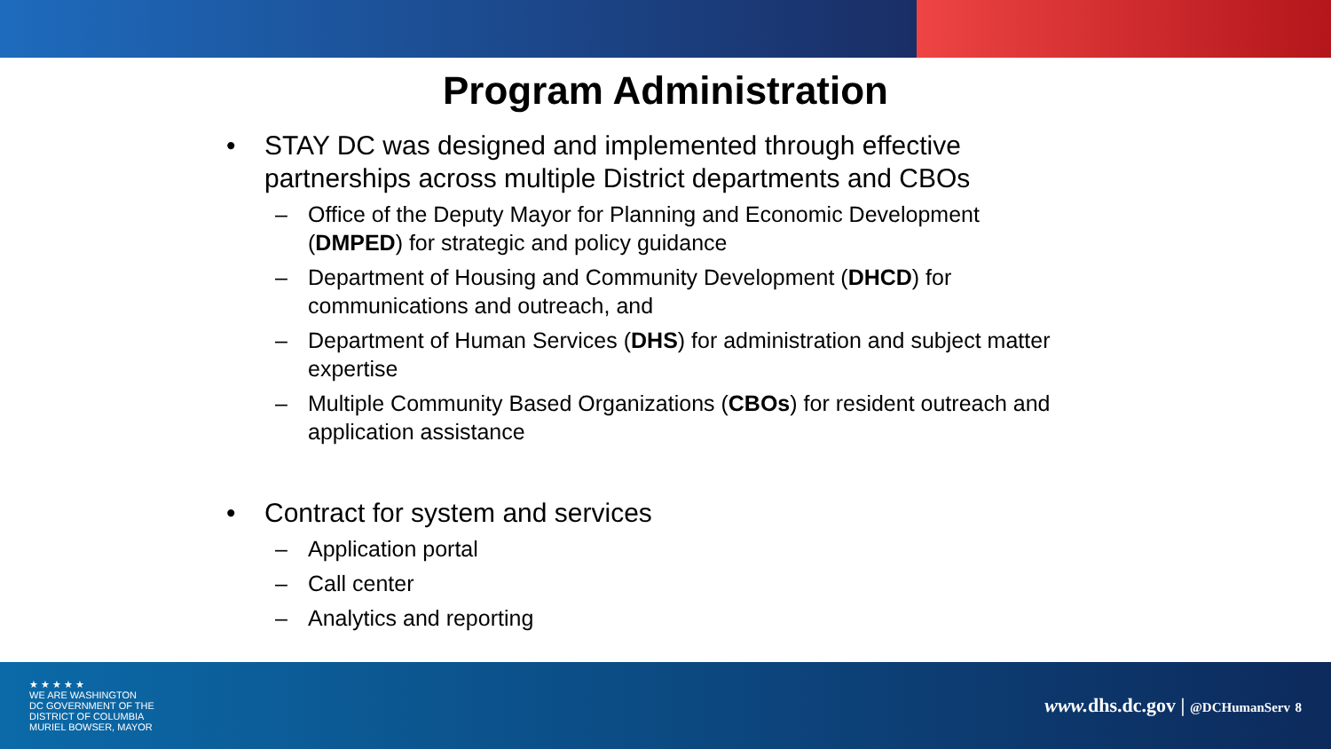Program Administration
• STAY DC was designed and implemented through effective partnerships across multiple District departments and CBOs
– Office of the Deputy Mayor for Planning and Economic Development (DMPED) for strategic and policy guidance
– Department of Housing and Community Development (DHCD) for communications and outreach, and
– Department of Human Services (DHS) for administration and subject matter expertise
– Multiple Community Based Organizations (CBOs) for resident outreach and application assistance
• Contract for system and services
– Application portal
– Call center
– Analytics and reporting
★ ★ ★ ★ ★
WE ARE WASHINGTON
DC GOVERNMENT OF THE
DISTRICT OF COLUMBIA
MURIEL BOWSER, MAYOR
www. dhs.dc.gov | @DCHumanServ 8